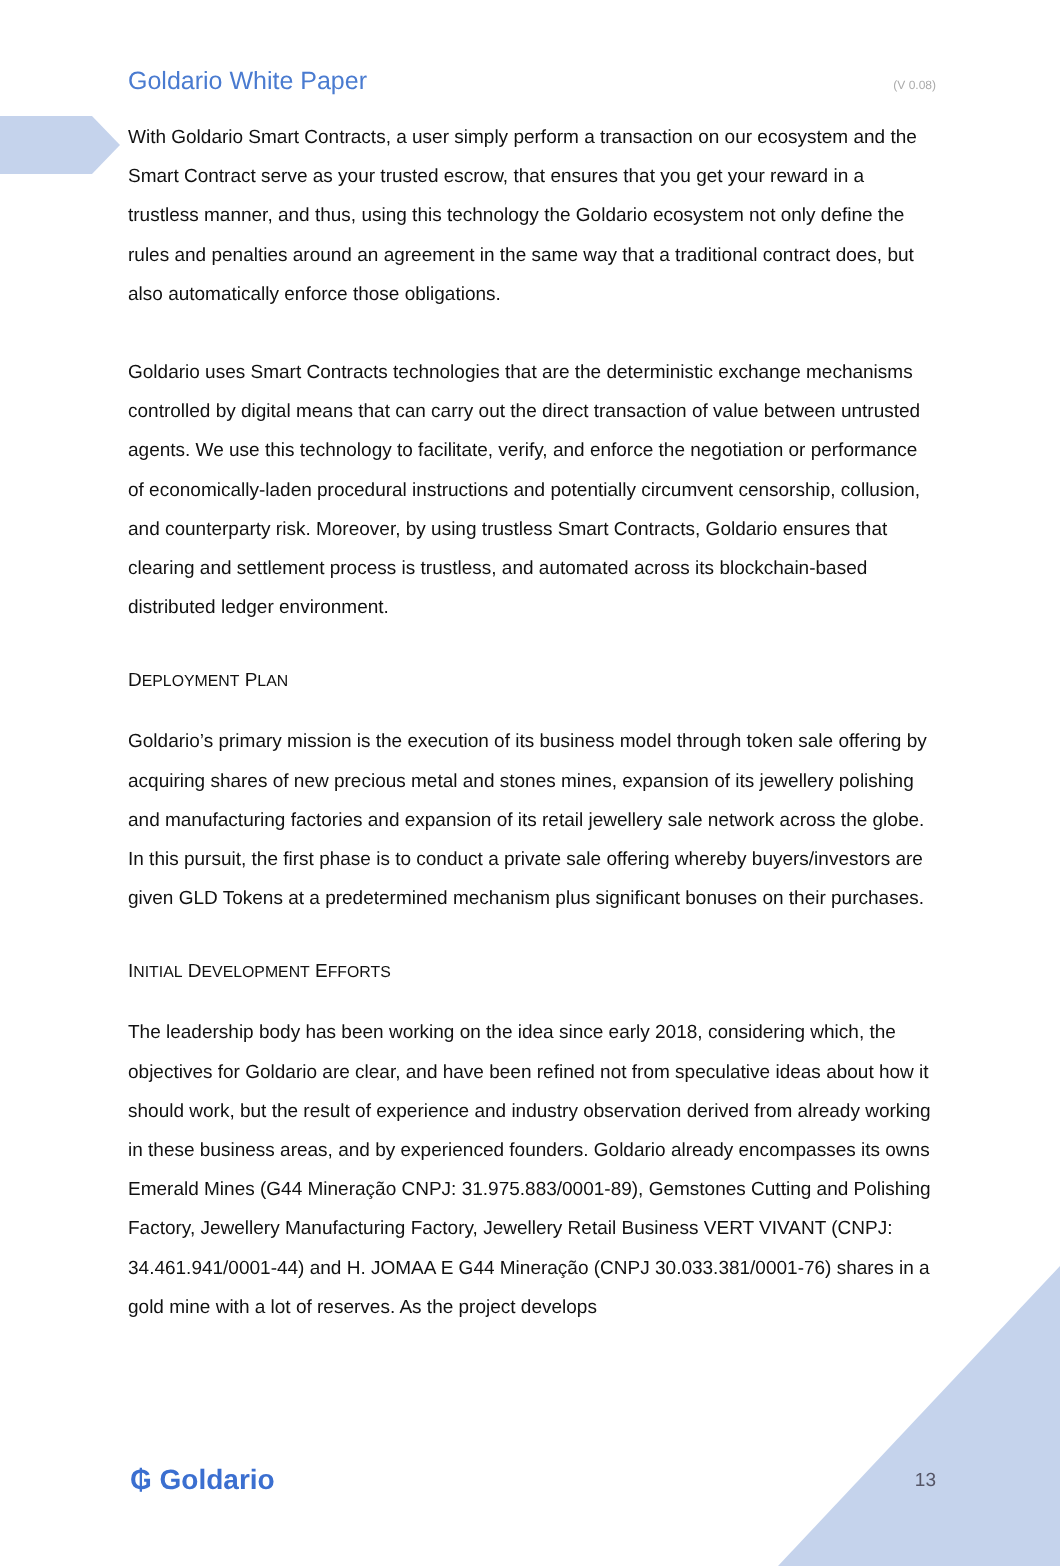Goldario White Paper (V 0.08)
With Goldario Smart Contracts, a user simply perform a transaction on our ecosystem and the Smart Contract serve as your trusted escrow, that ensures that you get your reward in a trustless manner, and thus, using this technology the Goldario ecosystem not only define the rules and penalties around an agreement in the same way that a traditional contract does, but also automatically enforce those obligations.
Goldario uses Smart Contracts technologies that are the deterministic exchange mechanisms controlled by digital means that can carry out the direct transaction of value between untrusted agents. We use this technology to facilitate, verify, and enforce the negotiation or performance of economically-laden procedural instructions and potentially circumvent censorship, collusion, and counterparty risk. Moreover, by using trustless Smart Contracts, Goldario ensures that clearing and settlement process is trustless, and automated across its blockchain-based distributed ledger environment.
DEPLOYMENT PLAN
Goldario’s primary mission is the execution of its business model through token sale offering by acquiring shares of new precious metal and stones mines, expansion of its jewellery polishing and manufacturing factories and expansion of its retail jewellery sale network across the globe. In this pursuit, the first phase is to conduct a private sale offering whereby buyers/investors are given GLD Tokens at a predetermined mechanism plus significant bonuses on their purchases.
INITIAL DEVELOPMENT EFFORTS
The leadership body has been working on the idea since early 2018, considering which, the objectives for Goldario are clear, and have been refined not from speculative ideas about how it should work, but the result of experience and industry observation derived from already working in these business areas, and by experienced founders. Goldario already encompasses its owns Emerald Mines (G44 Mineração CNPJ: 31.975.883/0001-89), Gemstones Cutting and Polishing Factory, Jewellery Manufacturing Factory, Jewellery Retail Business VERT VIVANT (CNPJ: 34.461.941/0001-44) and H. JOMAA E G44 Mineração (CNPJ 30.033.381/0001-76) shares in a gold mine with a lot of reserves. As the project develops
₲ Goldario 13